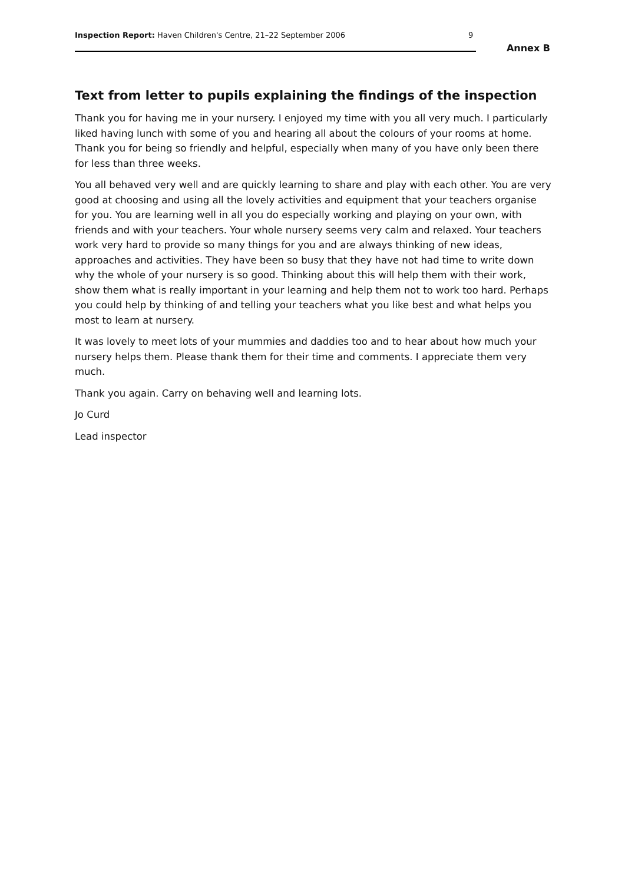Inspection Report: Haven Children's Centre, 21–22 September 2006
9
Annex B
Text from letter to pupils explaining the findings of the inspection
Thank you for having me in your nursery. I enjoyed my time with you all very much. I particularly liked having lunch with some of you and hearing all about the colours of your rooms at home. Thank you for being so friendly and helpful, especially when many of you have only been there for less than three weeks.
You all behaved very well and are quickly learning to share and play with each other. You are very good at choosing and using all the lovely activities and equipment that your teachers organise for you. You are learning well in all you do especially working and playing on your own, with friends and with your teachers. Your whole nursery seems very calm and relaxed. Your teachers work very hard to provide so many things for you and are always thinking of new ideas, approaches and activities. They have been so busy that they have not had time to write down why the whole of your nursery is so good. Thinking about this will help them with their work, show them what is really important in your learning and help them not to work too hard. Perhaps you could help by thinking of and telling your teachers what you like best and what helps you most to learn at nursery.
It was lovely to meet lots of your mummies and daddies too and to hear about how much your nursery helps them. Please thank them for their time and comments. I appreciate them very much.
Thank you again. Carry on behaving well and learning lots.
Jo Curd
Lead inspector